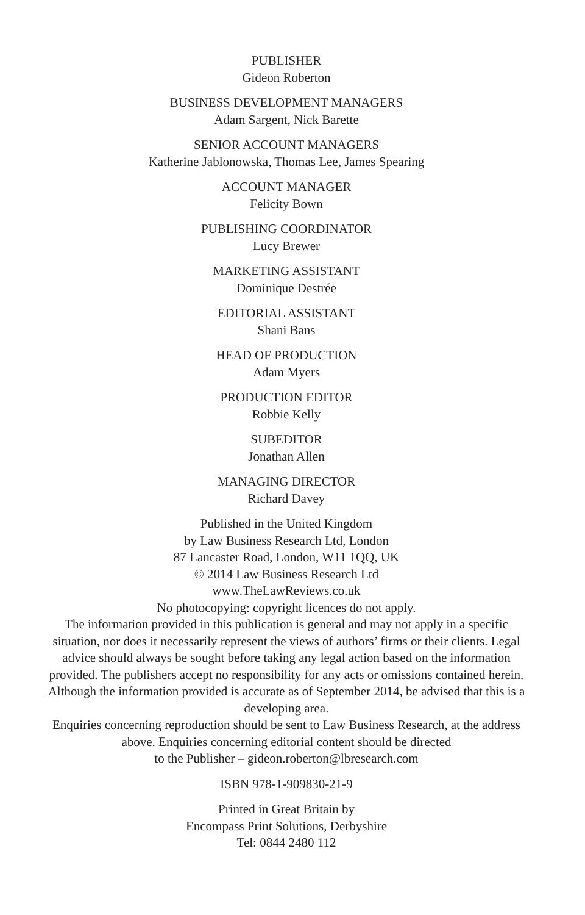PUBLISHER
Gideon Roberton
BUSINESS DEVELOPMENT MANAGERS
Adam Sargent, Nick Barette
SENIOR ACCOUNT MANAGERS
Katherine Jablonowska, Thomas Lee, James Spearing
ACCOUNT MANAGER
Felicity Bown
PUBLISHING COORDINATOR
Lucy Brewer
MARKETING ASSISTANT
Dominique Destrée
EDITORIAL ASSISTANT
Shani Bans
HEAD OF PRODUCTION
Adam Myers
PRODUCTION EDITOR
Robbie Kelly
SUBEDITOR
Jonathan Allen
MANAGING DIRECTOR
Richard Davey
Published in the United Kingdom
by Law Business Research Ltd, London
87 Lancaster Road, London, W11 1QQ, UK
© 2014 Law Business Research Ltd
www.TheLawReviews.co.uk
No photocopying: copyright licences do not apply.
The information provided in this publication is general and may not apply in a specific situation, nor does it necessarily represent the views of authors’ firms or their clients. Legal advice should always be sought before taking any legal action based on the information provided. The publishers accept no responsibility for any acts or omissions contained herein. Although the information provided is accurate as of September 2014, be advised that this is a developing area.
Enquiries concerning reproduction should be sent to Law Business Research, at the address above. Enquiries concerning editorial content should be directed
to the Publisher – gideon.roberton@lbresearch.com
ISBN 978-1-909830-21-9
Printed in Great Britain by
Encompass Print Solutions, Derbyshire
Tel: 0844 2480 112